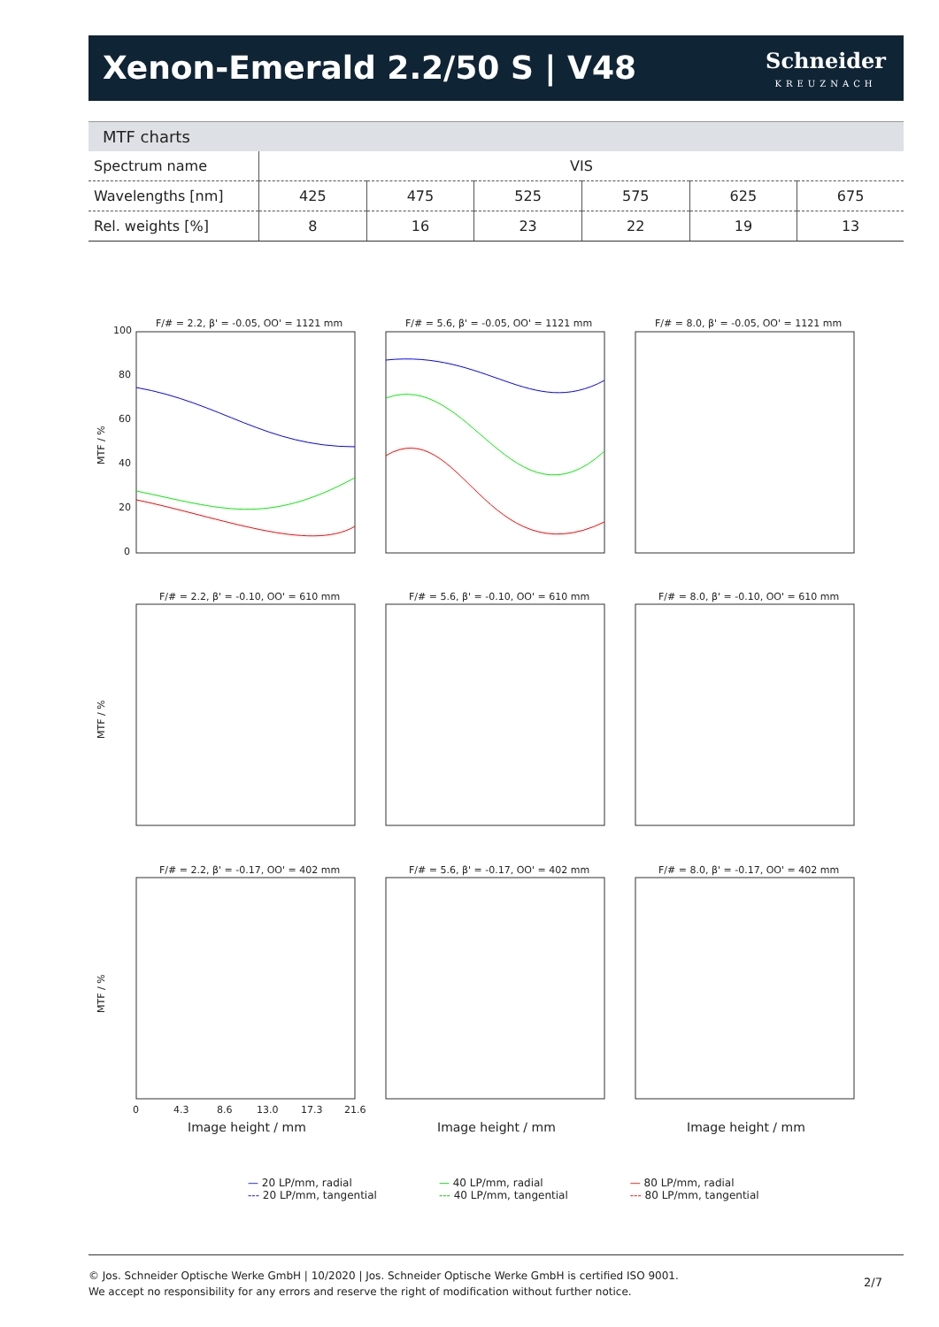Xenon-Emerald 2.2/50 S | V48
Schneider
KREUZNACH
MTF charts
| Spectrum name | VIS | | | | | |
| Wavelengths [nm] | 425 | 475 | 525 | 575 | 625 | 675 |
| Rel. weights [%] | 8 | 16 | 23 | 22 | 19 | 13 |
F/# = 2.2, β' = -0.05, OO' = 1121 mm
F/# = 5.6, β' = -0.05, OO' = 1121 mm
F/# = 8.0, β' = -0.05, OO' = 1121 mm
F/# = 2.2, β' = -0.10, OO' = 610 mm
F/# = 5.6, β' = -0.10, OO' = 610 mm
F/# = 8.0, β' = -0.10, OO' = 610 mm
F/# = 2.2, β' = -0.17, OO' = 402 mm
F/# = 5.6, β' = -0.17, OO' = 402 mm
F/# = 8.0, β' = -0.17, OO' = 402 mm
100
80
60
40
20
0
MTF / %
MTF / %
MTF / %
0
4.3
8.6
13.0
17.3
21.6
Image height / mm
Image height / mm
Image height / mm
— 20 LP/mm, radial
--- 20 LP/mm, tangential
— 40 LP/mm, radial
--- 40 LP/mm, tangential
— 80 LP/mm, radial
--- 80 LP/mm, tangential
© Jos. Schneider Optische Werke GmbH | 10/2020 | Jos. Schneider Optische Werke GmbH is certified ISO 9001.
We accept no responsibility for any errors and reserve the right of modification without further notice.
2/7